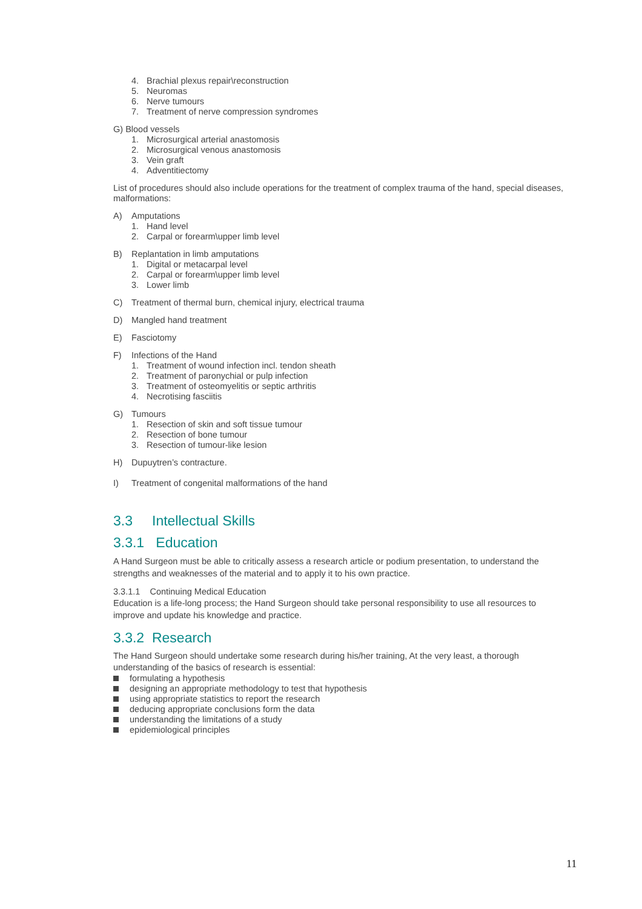4. Brachial plexus repair\reconstruction
5. Neuromas
6. Nerve tumours
7. Treatment of nerve compression syndromes
G) Blood vessels
1. Microsurgical arterial anastomosis
2. Microsurgical venous anastomosis
3. Vein graft
4. Adventitiectomy
List of procedures should also include operations for the treatment of complex trauma of the hand, special diseases, malformations:
A) Amputations
1. Hand level
2. Carpal or forearm\upper limb level
B) Replantation in limb amputations
1. Digital or metacarpal level
2. Carpal or forearm\upper limb level
3. Lower limb
C) Treatment of thermal burn, chemical injury, electrical trauma
D) Mangled hand treatment
E) Fasciotomy
F) Infections of the Hand
1. Treatment of wound infection incl. tendon sheath
2. Treatment of paronychial or pulp infection
3. Treatment of osteomyelitis or septic arthritis
4. Necrotising fasciitis
G) Tumours
1. Resection of skin and soft tissue tumour
2. Resection of bone tumour
3. Resection of tumour-like lesion
H) Dupuytren’s contracture.
I) Treatment of congenital malformations of the hand
3.3 Intellectual Skills
3.3.1 Education
A Hand Surgeon must be able to critically assess a research article or podium presentation, to understand the strengths and weaknesses of the material and to apply it to his own practice.
3.3.1.1 Continuing Medical Education
Education is a life-long process; the Hand Surgeon should take personal responsibility to use all resources to improve and update his knowledge and practice.
3.3.2 Research
The Hand Surgeon should undertake some research during his/her training, At the very least, a thorough understanding of the basics of research is essential:
formulating a hypothesis
designing an appropriate methodology to test that hypothesis
using appropriate statistics to report the research
deducing appropriate conclusions form the data
understanding the limitations of a study
epidemiological principles
11